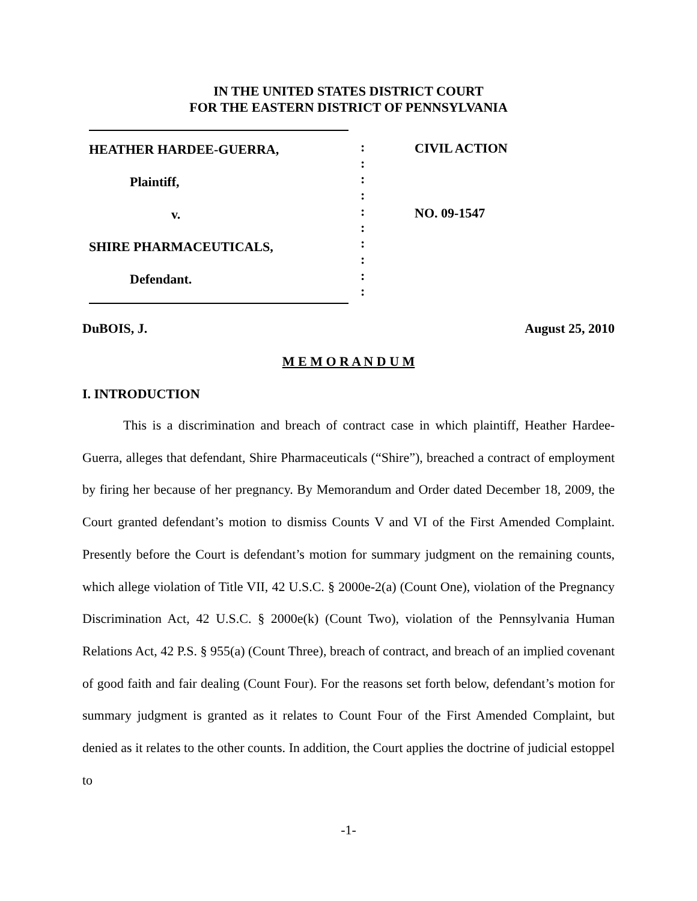IN THE UNITED STATES DISTRICT COURT
FOR THE EASTERN DISTRICT OF PENNSYLVANIA
HEATHER HARDEE-GUERRA,
Plaintiff,
v.
SHIRE PHARMACEUTICALS,
Defendant.
:
:
:
:
:
:
:
:
:
:
CIVIL ACTION
NO. 09-1547
DuBOIS, J. August 25, 2010
M E M O R A N D U M
I. INTRODUCTION
This is a discrimination and breach of contract case in which plaintiff, Heather Hardee-Guerra, alleges that defendant, Shire Pharmaceuticals (“Shire”), breached a contract of employment by firing her because of her pregnancy. By Memorandum and Order dated December 18, 2009, the Court granted defendant’s motion to dismiss Counts V and VI of the First Amended Complaint. Presently before the Court is defendant’s motion for summary judgment on the remaining counts, which allege violation of Title VII, 42 U.S.C. § 2000e-2(a) (Count One), violation of the Pregnancy Discrimination Act, 42 U.S.C. § 2000e(k) (Count Two), violation of the Pennsylvania Human Relations Act, 42 P.S. § 955(a) (Count Three), breach of contract, and breach of an implied covenant of good faith and fair dealing (Count Four). For the reasons set forth below, defendant’s motion for summary judgment is granted as it relates to Count Four of the First Amended Complaint, but denied as it relates to the other counts. In addition, the Court applies the doctrine of judicial estoppel to
-1-